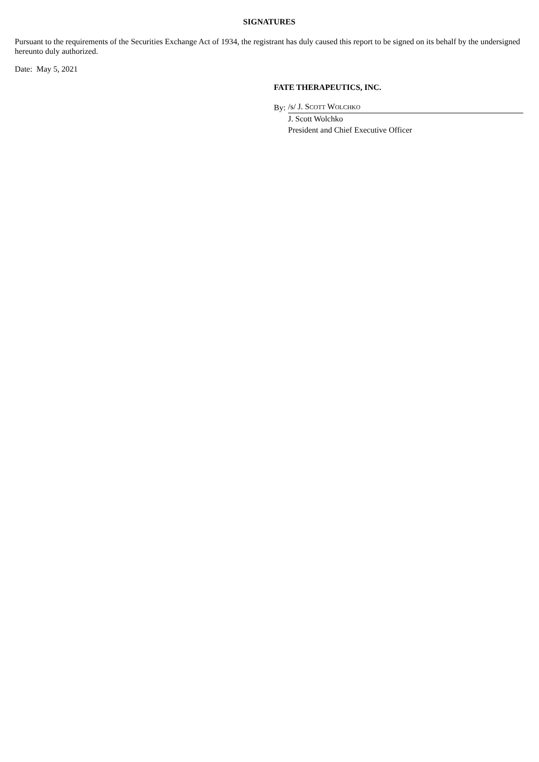SIGNATURES
Pursuant to the requirements of the Securities Exchange Act of 1934, the registrant has duly caused this report to be signed on its behalf by the undersigned hereunto duly authorized.
Date: May 5, 2021
FATE THERAPEUTICS, INC.
| By: | /s/ J. S COTT W OLCHKO |
| | J. Scott Wolchko |
| | President and Chief Executive Officer |